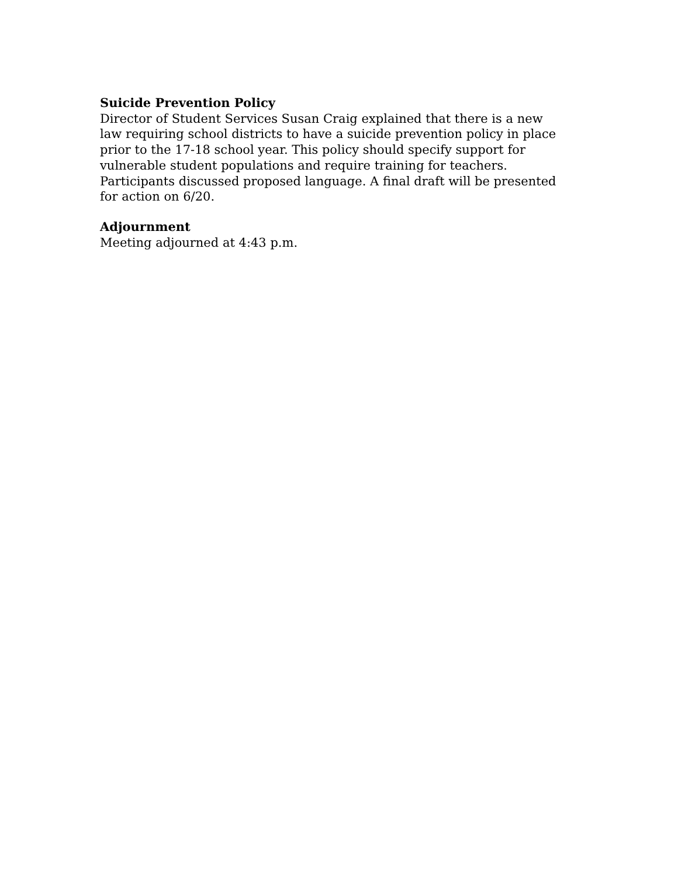Suicide Prevention Policy
Director of Student Services Susan Craig explained that there is a new
law requiring school districts to have a suicide prevention policy in place
prior to the 17-18 school year. This policy should specify support for
vulnerable student populations and require training for teachers.
Participants discussed proposed language. A final draft will be presented
for action on 6/20.
Adjournment
Meeting adjourned at 4:43 p.m.